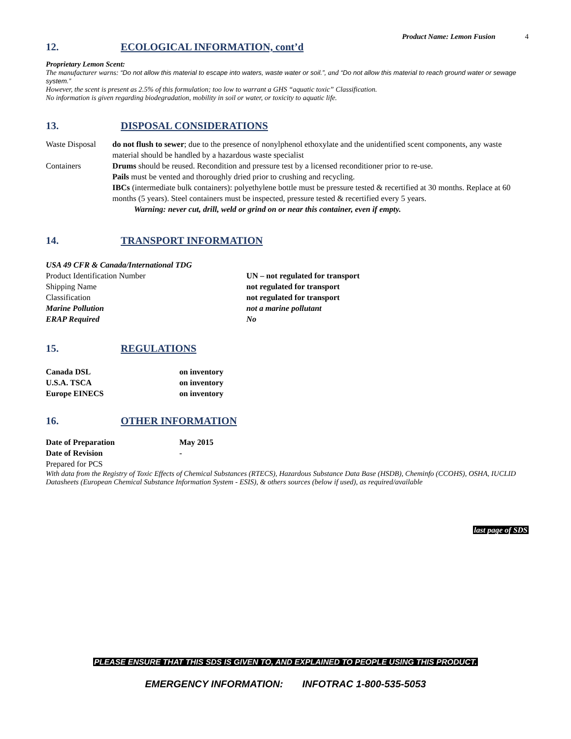Product Name: Lemon Fusion 4
12. ECOLOGICAL INFORMATION, cont’d
Proprietary Lemon Scent:
The manufacturer warns: “Do not allow this material to escape into waters, waste water or soil.”, and “Do not allow this material to reach ground water or sewage system.”
However, the scent is present as 2.5% of this formulation; too low to warrant a GHS “aquatic toxic” Classification.
No information is given regarding biodegradation, mobility in soil or water, or toxicity to aquatic life.
13. DISPOSAL CONSIDERATIONS
| Waste Disposal | do not flush to sewer ; due to the presence of nonylphenol ethoxylate and the unidentified scent components, any waste material should be handled by a hazardous waste specialist |
| Containers | Drums should be reused. Recondition and pressure test by a licensed reconditioner prior to re-use. Pails must be vented and thoroughly dried prior to crushing and recycling. IBCs (intermediate bulk containers): polyethylene bottle must be pressure tested & recertified at 30 months. Replace at 60 months (5 years). Steel containers must be inspected, pressure tested & recertified every 5 years. Warning: never cut, drill, weld or grind on or near this container, even if empty. |
14. TRANSPORT INFORMATION
| USA 49 CFR & Canada/International TDG | |
| Product Identification Number | UN – not regulated for transport |
| Shipping Name | not regulated for transport |
| Classification | not regulated for transport |
| Marine Pollution | not a marine pollutant |
| ERAP Required | No |
15. REGULATIONS
| Canada DSL | on inventory |
| U.S.A. TSCA | on inventory |
| Europe EINECS | on inventory |
16. OTHER INFORMATION
| Date of Preparation | May 2015 |
| Date of Revision | - |
| Prepared for PCS | |
With data from the Registry of Toxic Effects of Chemical Substances (RTECS), Hazardous Substance Data Base (HSDB), Cheminfo (CCOHS), OSHA, IUCLID Datasheets (European Chemical Substance Information System - ESIS), & others sources (below if used), as required/available
last page of SDS
PLEASE ENSURE THAT THIS SDS IS GIVEN TO, AND EXPLAINED TO PEOPLE USING THIS PRODUCT.
EMERGENCY INFORMATION: INFOTRAC 1-800-535-5053